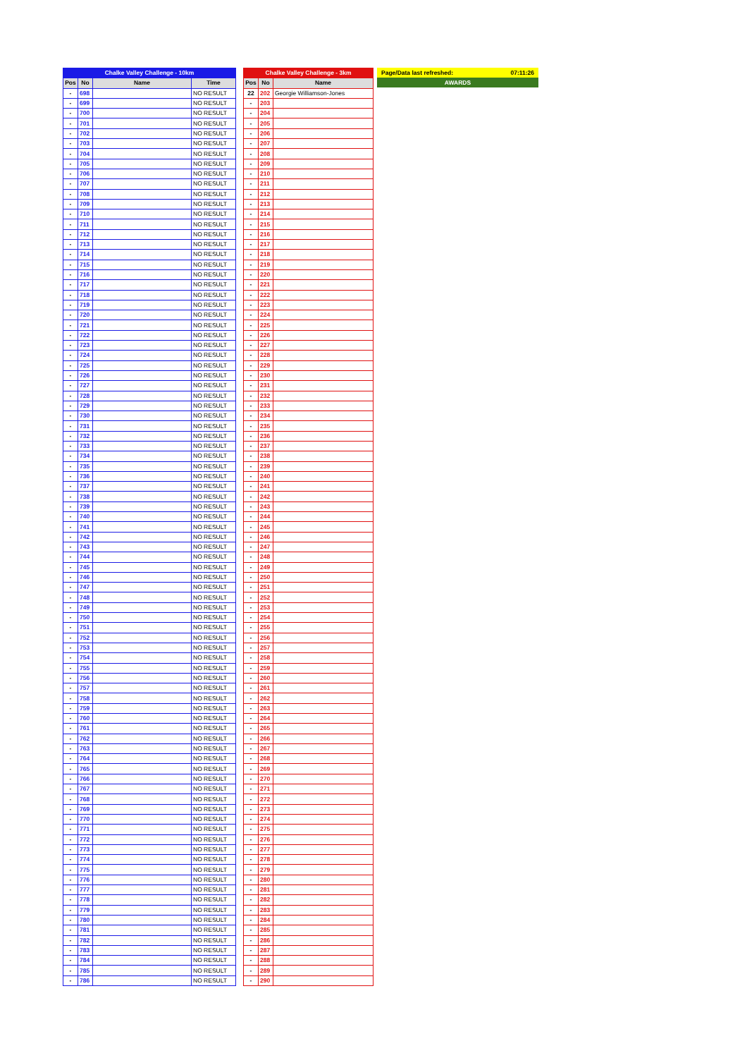| Chalke Valley Challenge - 10km | | | |
| Pos | No | Name | Time |
| - | 698 | | NO RESULT |
| - | 699 | | NO RESULT |
| - | 700 | | NO RESULT |
| - | 701 | | NO RESULT |
| - | 702 | | NO RESULT |
| - | 703 | | NO RESULT |
| - | 704 | | NO RESULT |
| - | 705 | | NO RESULT |
| - | 706 | | NO RESULT |
| - | 707 | | NO RESULT |
| - | 708 | | NO RESULT |
| - | 709 | | NO RESULT |
| - | 710 | | NO RESULT |
| - | 711 | | NO RESULT |
| - | 712 | | NO RESULT |
| - | 713 | | NO RESULT |
| - | 714 | | NO RESULT |
| - | 715 | | NO RESULT |
| - | 716 | | NO RESULT |
| - | 717 | | NO RESULT |
| - | 718 | | NO RESULT |
| - | 719 | | NO RESULT |
| - | 720 | | NO RESULT |
| - | 721 | | NO RESULT |
| - | 722 | | NO RESULT |
| - | 723 | | NO RESULT |
| - | 724 | | NO RESULT |
| - | 725 | | NO RESULT |
| - | 726 | | NO RESULT |
| - | 727 | | NO RESULT |
| - | 728 | | NO RESULT |
| - | 729 | | NO RESULT |
| - | 730 | | NO RESULT |
| - | 731 | | NO RESULT |
| - | 732 | | NO RESULT |
| - | 733 | | NO RESULT |
| - | 734 | | NO RESULT |
| - | 735 | | NO RESULT |
| - | 736 | | NO RESULT |
| - | 737 | | NO RESULT |
| - | 738 | | NO RESULT |
| - | 739 | | NO RESULT |
| - | 740 | | NO RESULT |
| - | 741 | | NO RESULT |
| - | 742 | | NO RESULT |
| - | 743 | | NO RESULT |
| - | 744 | | NO RESULT |
| - | 745 | | NO RESULT |
| - | 746 | | NO RESULT |
| - | 747 | | NO RESULT |
| - | 748 | | NO RESULT |
| - | 749 | | NO RESULT |
| - | 750 | | NO RESULT |
| - | 751 | | NO RESULT |
| - | 752 | | NO RESULT |
| - | 753 | | NO RESULT |
| - | 754 | | NO RESULT |
| - | 755 | | NO RESULT |
| - | 756 | | NO RESULT |
| - | 757 | | NO RESULT |
| - | 758 | | NO RESULT |
| - | 759 | | NO RESULT |
| - | 760 | | NO RESULT |
| - | 761 | | NO RESULT |
| - | 762 | | NO RESULT |
| - | 763 | | NO RESULT |
| - | 764 | | NO RESULT |
| - | 765 | | NO RESULT |
| - | 766 | | NO RESULT |
| - | 767 | | NO RESULT |
| - | 768 | | NO RESULT |
| - | 769 | | NO RESULT |
| - | 770 | | NO RESULT |
| - | 771 | | NO RESULT |
| - | 772 | | NO RESULT |
| - | 773 | | NO RESULT |
| - | 774 | | NO RESULT |
| - | 775 | | NO RESULT |
| - | 776 | | NO RESULT |
| - | 777 | | NO RESULT |
| - | 778 | | NO RESULT |
| - | 779 | | NO RESULT |
| - | 780 | | NO RESULT |
| - | 781 | | NO RESULT |
| - | 782 | | NO RESULT |
| - | 783 | | NO RESULT |
| - | 784 | | NO RESULT |
| - | 785 | | NO RESULT |
| - | 786 | | NO RESULT |
| Chalke Valley Challenge - 3km | | |
| Pos | No | Name |
| 22 | 202 | Georgie Williamson-Jones |
| - | 203 | |
| - | 204 | |
| - | 205 | |
| - | 206 | |
| - | 207 | |
| - | 208 | |
| - | 209 | |
| - | 210 | |
| - | 211 | |
| - | 212 | |
| - | 213 | |
| - | 214 | |
| - | 215 | |
| - | 216 | |
| - | 217 | |
| - | 218 | |
| - | 219 | |
| - | 220 | |
| - | 221 | |
| - | 222 | |
| - | 223 | |
| - | 224 | |
| - | 225 | |
| - | 226 | |
| - | 227 | |
| - | 228 | |
| - | 229 | |
| - | 230 | |
| - | 231 | |
| - | 232 | |
| - | 233 | |
| - | 234 | |
| - | 235 | |
| - | 236 | |
| - | 237 | |
| - | 238 | |
| - | 239 | |
| - | 240 | |
| - | 241 | |
| - | 242 | |
| - | 243 | |
| - | 244 | |
| - | 245 | |
| - | 246 | |
| - | 247 | |
| - | 248 | |
| - | 249 | |
| - | 250 | |
| - | 251 | |
| - | 252 | |
| - | 253 | |
| - | 254 | |
| - | 255 | |
| - | 256 | |
| - | 257 | |
| - | 258 | |
| - | 259 | |
| - | 260 | |
| - | 261 | |
| - | 262 | |
| - | 263 | |
| - | 264 | |
| - | 265 | |
| - | 266 | |
| - | 267 | |
| - | 268 | |
| - | 269 | |
| - | 270 | |
| - | 271 | |
| - | 272 | |
| - | 273 | |
| - | 274 | |
| - | 275 | |
| - | 276 | |
| - | 277 | |
| - | 278 | |
| - | 279 | |
| - | 280 | |
| - | 281 | |
| - | 282 | |
| - | 283 | |
| - | 284 | |
| - | 285 | |
| - | 286 | |
| - | 287 | |
| - | 288 | |
| - | 289 | |
| - | 290 | |
Page/Data last refreshed: 07:11:26
AWARDS